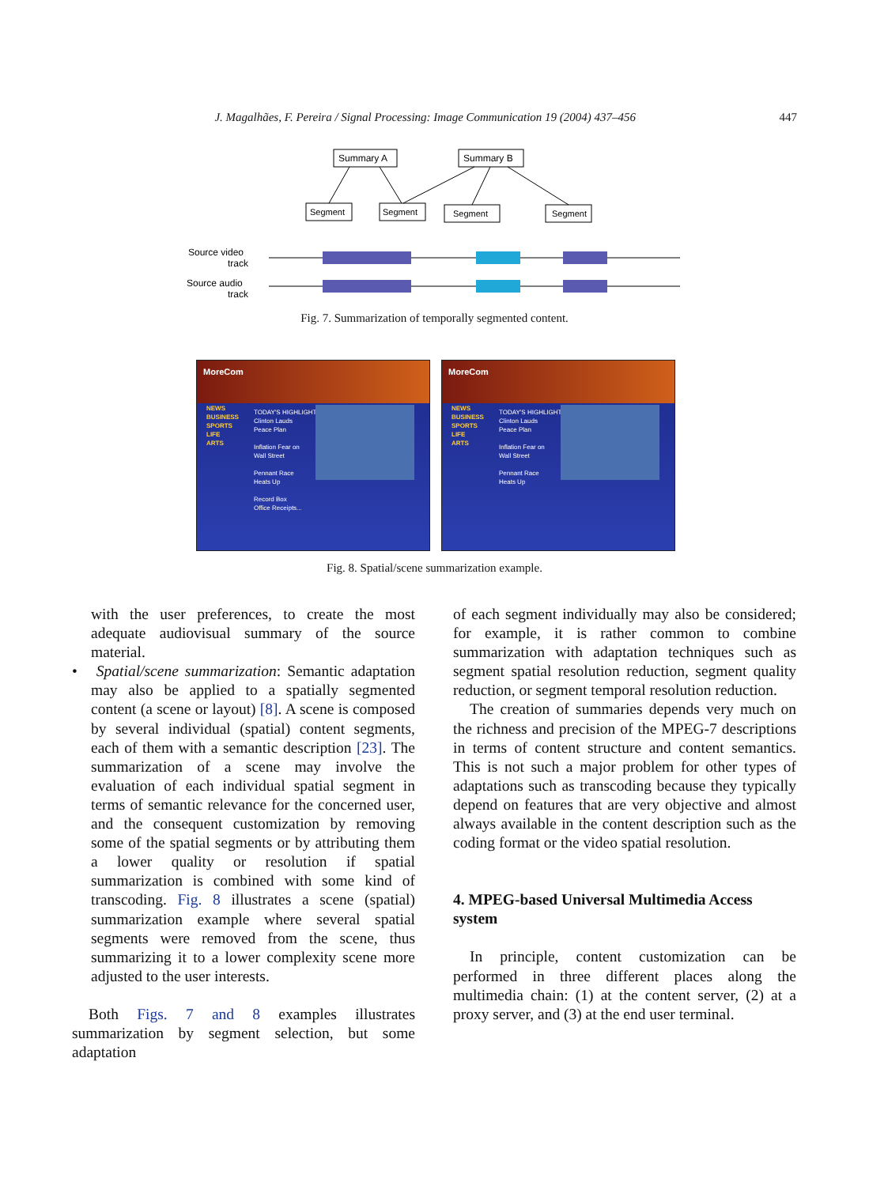J. Magalhães, F. Pereira / Signal Processing: Image Communication 19 (2004) 437–456 447
Summary A
Summary B
Segment
Segment
Segment
Segment
Source video
track
Source audio
track
Fig. 7. Summarization of temporally segmented content.
MoreCom
NEWS
BUSINESS
SPORTS
LIFE
ARTS
TODAY'S HIGHLIGHTS
Clinton Lauds
Peace Plan
Inflation Fear on
Wall Street
Pennant Race
Heats Up
Record Box
Office Receipts...
MoreCom
NEWS
BUSINESS
SPORTS
LIFE
ARTS
TODAY'S HIGHLIGHTS
Clinton Lauds
Peace Plan
Inflation Fear on
Wall Street
Pennant Race
Heats Up
Fig. 8. Spatial/scene summarization example.
with the user preferences, to create the most adequate audiovisual summary of the source material.
• Spatial/scene summarization: Semantic adaptation may also be applied to a spatially segmented content (a scene or layout) [8]. A scene is composed by several individual (spatial) content segments, each of them with a semantic description [23]. The summarization of a scene may involve the evaluation of each individual spatial segment in terms of semantic relevance for the concerned user, and the consequent customization by removing some of the spatial segments or by attributing them a lower quality or resolution if spatial summarization is combined with some kind of transcoding. Fig. 8 illustrates a scene (spatial) summarization example where several spatial segments were removed from the scene, thus summarizing it to a lower complexity scene more adjusted to the user interests.
Both Figs. 7 and 8 examples illustrates summarization by segment selection, but some adaptation
of each segment individually may also be considered; for example, it is rather common to combine summarization with adaptation techniques such as segment spatial resolution reduction, segment quality reduction, or segment temporal resolution reduction.
The creation of summaries depends very much on the richness and precision of the MPEG-7 descriptions in terms of content structure and content semantics. This is not such a major problem for other types of adaptations such as transcoding because they typically depend on features that are very objective and almost always available in the content description such as the coding format or the video spatial resolution.
4. MPEG-based Universal Multimedia Access system
In principle, content customization can be performed in three different places along the multimedia chain: (1) at the content server, (2) at a proxy server, and (3) at the end user terminal.